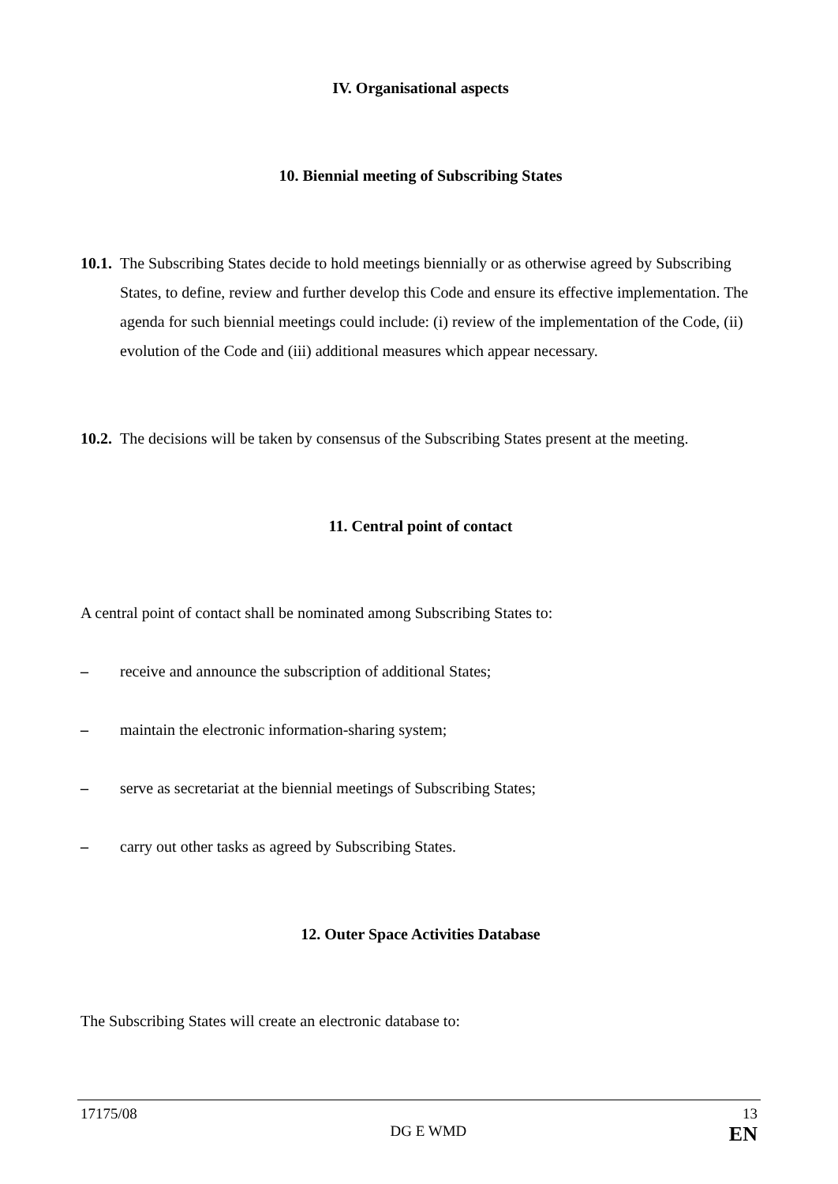IV. Organisational aspects
10. Biennial meeting of Subscribing States
10.1. The Subscribing States decide to hold meetings biennially or as otherwise agreed by Subscribing States, to define, review and further develop this Code and ensure its effective implementation. The agenda for such biennial meetings could include: (i) review of the implementation of the Code, (ii) evolution of the Code and (iii) additional measures which appear necessary.
10.2. The decisions will be taken by consensus of the Subscribing States present at the meeting.
11. Central point of contact
A central point of contact shall be nominated among Subscribing States to:
– receive and announce the subscription of additional States;
– maintain the electronic information-sharing system;
– serve as secretariat at the biennial meetings of Subscribing States;
– carry out other tasks as agreed by Subscribing States.
12. Outer Space Activities Database
The Subscribing States will create an electronic database to:
17175/08 13
DG E WMD EN